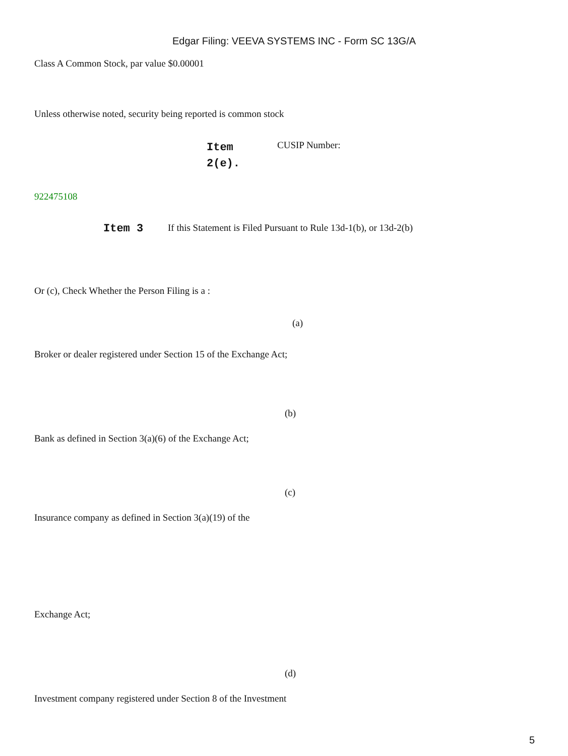Edgar Filing: VEEVA SYSTEMS INC - Form SC 13G/A
Class A Common Stock, par value $0.00001
Unless otherwise noted, security being reported is common stock
Item
2(e).
CUSIP Number:
922475108
Item 3
If this Statement is Filed Pursuant to Rule 13d-1(b), or 13d-2(b)
Or (c), Check Whether the Person Filing is a :
(a)
Broker or dealer registered under Section 15 of the Exchange Act;
(b)
Bank as defined in Section 3(a)(6) of the Exchange Act;
(c)
Insurance company as defined in Section 3(a)(19) of the
Exchange Act;
(d)
Investment company registered under Section 8 of the Investment
5